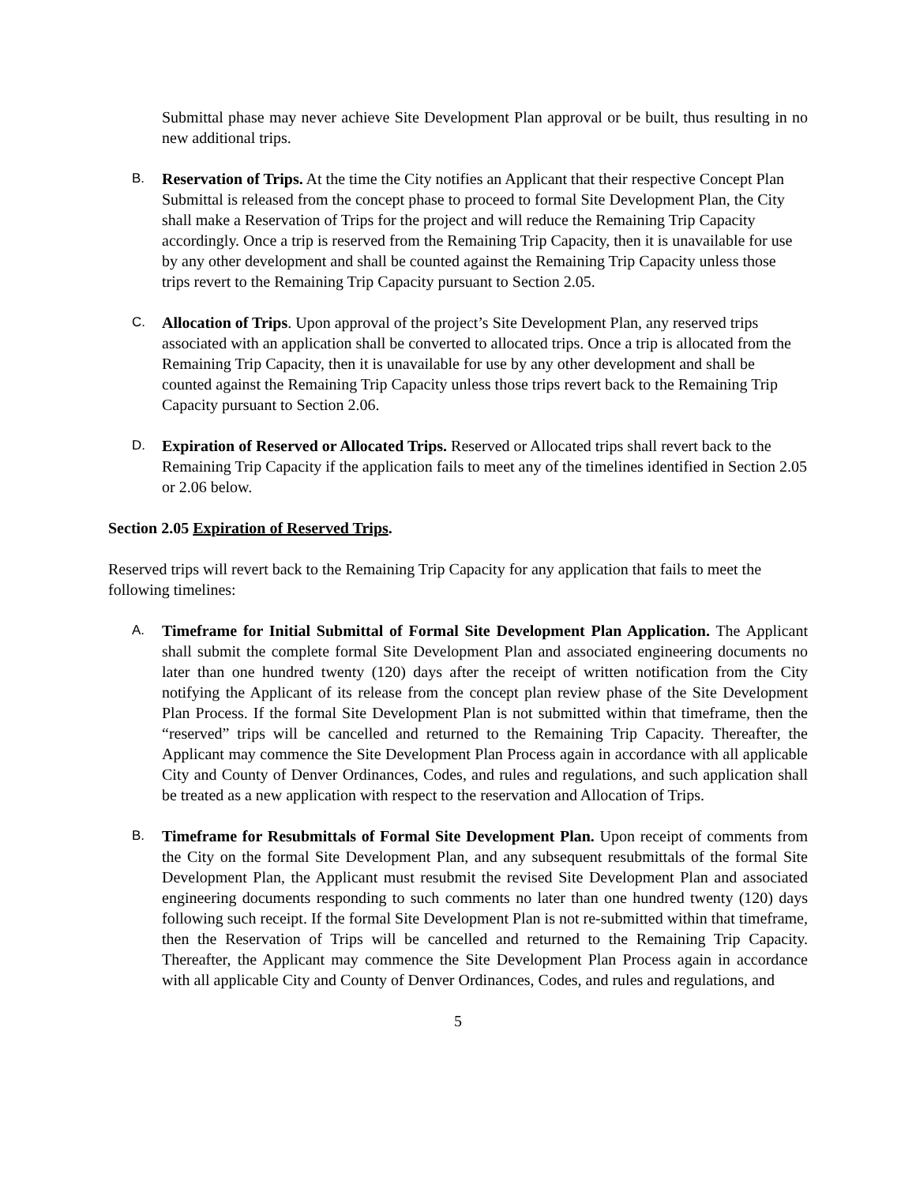Submittal phase may never achieve Site Development Plan approval or be built, thus resulting in no new additional trips.
B.
Reservation of Trips. At the time the City notifies an Applicant that their respective Concept Plan Submittal is released from the concept phase to proceed to formal Site Development Plan, the City shall make a Reservation of Trips for the project and will reduce the Remaining Trip Capacity accordingly. Once a trip is reserved from the Remaining Trip Capacity, then it is unavailable for use by any other development and shall be counted against the Remaining Trip Capacity unless those trips revert to the Remaining Trip Capacity pursuant to Section 2.05.
C.
Allocation of Trips. Upon approval of the project’s Site Development Plan, any reserved trips associated with an application shall be converted to allocated trips. Once a trip is allocated from the Remaining Trip Capacity, then it is unavailable for use by any other development and shall be counted against the Remaining Trip Capacity unless those trips revert back to the Remaining Trip Capacity pursuant to Section 2.06.
D.
Expiration of Reserved or Allocated Trips. Reserved or Allocated trips shall revert back to the Remaining Trip Capacity if the application fails to meet any of the timelines identified in Section 2.05 or 2.06 below.
Section 2.05 Expiration of Reserved Trips.
Reserved trips will revert back to the Remaining Trip Capacity for any application that fails to meet the following timelines:
A.
Timeframe for Initial Submittal of Formal Site Development Plan Application. The Applicant shall submit the complete formal Site Development Plan and associated engineering documents no later than one hundred twenty (120) days after the receipt of written notification from the City notifying the Applicant of its release from the concept plan review phase of the Site Development Plan Process. If the formal Site Development Plan is not submitted within that timeframe, then the “reserved” trips will be cancelled and returned to the Remaining Trip Capacity. Thereafter, the Applicant may commence the Site Development Plan Process again in accordance with all applicable City and County of Denver Ordinances, Codes, and rules and regulations, and such application shall be treated as a new application with respect to the reservation and Allocation of Trips.
B.
Timeframe for Resubmittals of Formal Site Development Plan. Upon receipt of comments from the City on the formal Site Development Plan, and any subsequent resubmittals of the formal Site Development Plan, the Applicant must resubmit the revised Site Development Plan and associated engineering documents responding to such comments no later than one hundred twenty (120) days following such receipt. If the formal Site Development Plan is not re-submitted within that timeframe, then the Reservation of Trips will be cancelled and returned to the Remaining Trip Capacity. Thereafter, the Applicant may commence the Site Development Plan Process again in accordance with all applicable City and County of Denver Ordinances, Codes, and rules and regulations, and
5